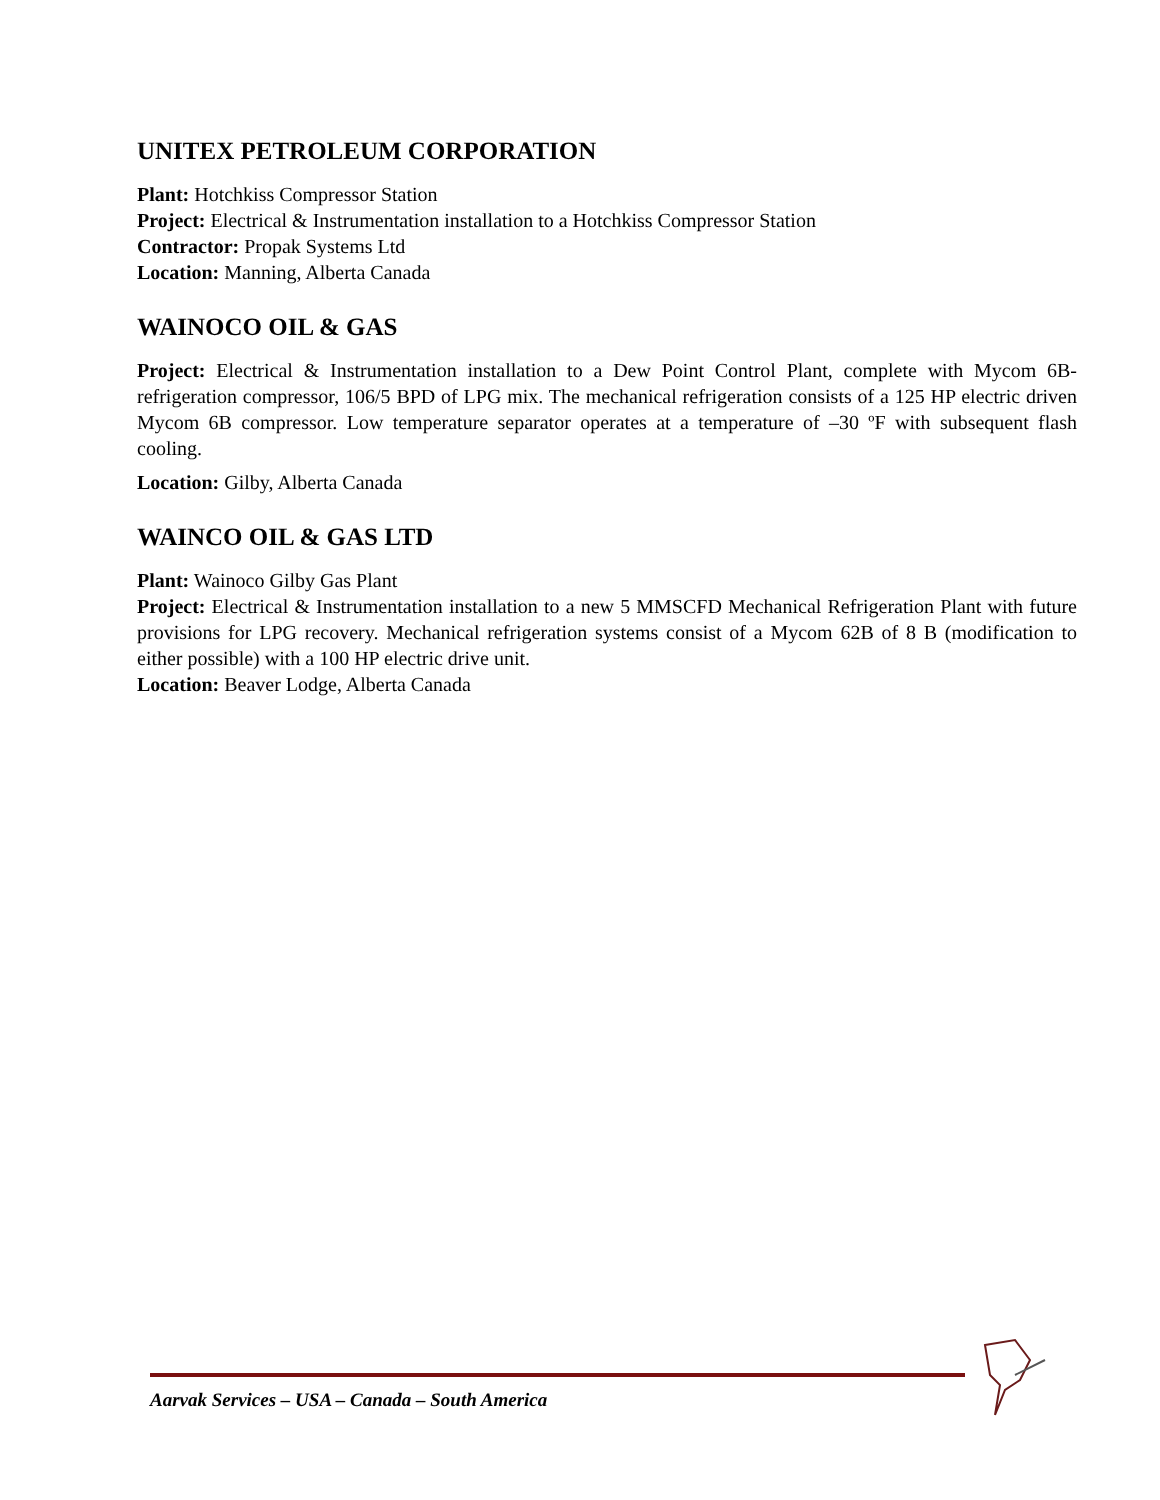UNITEX PETROLEUM CORPORATION
Plant: Hotchkiss Compressor Station
Project: Electrical & Instrumentation installation to a Hotchkiss Compressor Station
Contractor: Propak Systems Ltd
Location: Manning, Alberta Canada
WAINOCO OIL & GAS
Project: Electrical & Instrumentation installation to a Dew Point Control Plant, complete with Mycom 6B-refrigeration compressor, 106/5 BPD of LPG mix. The mechanical refrigeration consists of a 125 HP electric driven Mycom 6B compressor. Low temperature separator operates at a temperature of –30 ºF with subsequent flash cooling.
Location: Gilby, Alberta Canada
WAINCO OIL & GAS LTD
Plant: Wainoco Gilby Gas Plant
Project: Electrical & Instrumentation installation to a new 5 MMSCFD Mechanical Refrigeration Plant with future provisions for LPG recovery. Mechanical refrigeration systems consist of a Mycom 62B of 8 B (modification to either possible) with a 100 HP electric drive unit.
Location: Beaver Lodge, Alberta Canada
Aarvak Services – USA – Canada – South America